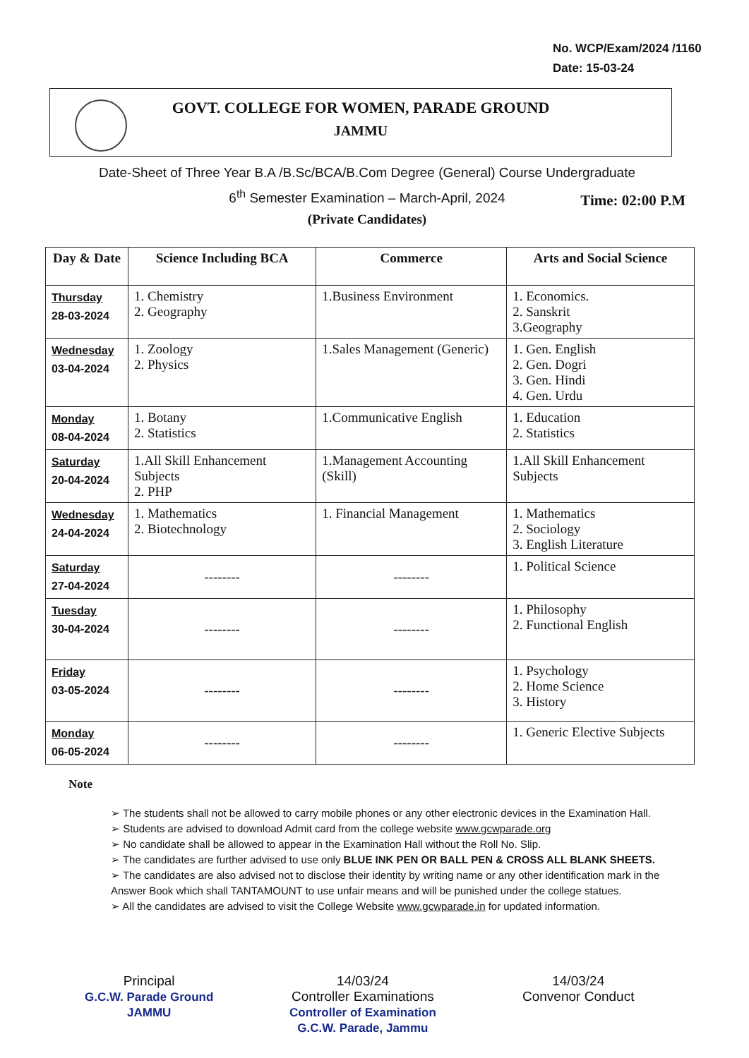No. WCP/Exam/2024 /1160
Date: 15-03-24
GOVT. COLLEGE FOR WOMEN, PARADE GROUND
JAMMU
Date-Sheet of Three Year B.A /B.Sc/BCA/B.Com Degree (General) Course Undergraduate
6<sup>th</sup> Semester Examination – March-April, 2024
(Private Candidates)
Time: 02:00 P.M
| Day & Date | Science Including BCA | Commerce | Arts and Social Science |
| --- | --- | --- | --- |
| Thursday 28-03-2024 | 1. Chemistry 2. Geography | 1.Business Environment | 1. Economics. 2. Sanskrit 3.Geography |
| Wednesday 03-04-2024 | 1. Zoology 2. Physics | 1.Sales Management (Generic) | 1. Gen. English 2. Gen. Dogri 3. Gen. Hindi 4. Gen. Urdu |
| Monday 08-04-2024 | 1. Botany 2. Statistics | 1.Communicative English | 1. Education 2. Statistics |
| Saturday 20-04-2024 | 1.All Skill Enhancement Subjects 2. PHP | 1.Management Accounting (Skill) | 1.All Skill Enhancement Subjects |
| Wednesday 24-04-2024 | 1. Mathematics 2. Biotechnology | 1. Financial Management | 1. Mathematics 2. Sociology 3. English Literature |
| Saturday 27-04-2024 | -------- | -------- | 1. Political Science |
| Tuesday 30-04-2024 | -------- | -------- | 1. Philosophy 2. Functional English |
| Friday 03-05-2024 | -------- | -------- | 1. Psychology 2. Home Science 3. History |
| Monday 06-05-2024 | -------- | -------- | 1. Generic Elective Subjects |
Note
➢ The students shall not be allowed to carry mobile phones or any other electronic devices in the Examination Hall.
➢ Students are advised to download Admit card from the college website www.gcwparade.org
➢ No candidate shall be allowed to appear in the Examination Hall without the Roll No. Slip.
➢ The candidates are further advised to use only BLUE INK PEN OR BALL PEN & CROSS ALL BLANK SHEETS.
➢ The candidates are also advised not to disclose their identity by writing name or any other identification mark in the Answer Book which shall TANTAMOUNT to use unfair means and will be punished under the college statues.
➢ All the candidates are advised to visit the College Website www.gcwparade.in for updated information.
Principal
G.C.W. Parade Ground
JAMMU
14/03/24
Controller Examinations
Controller of Examination
G.C.W. Parade, Jammu
14/03/24
Convenor Conduct